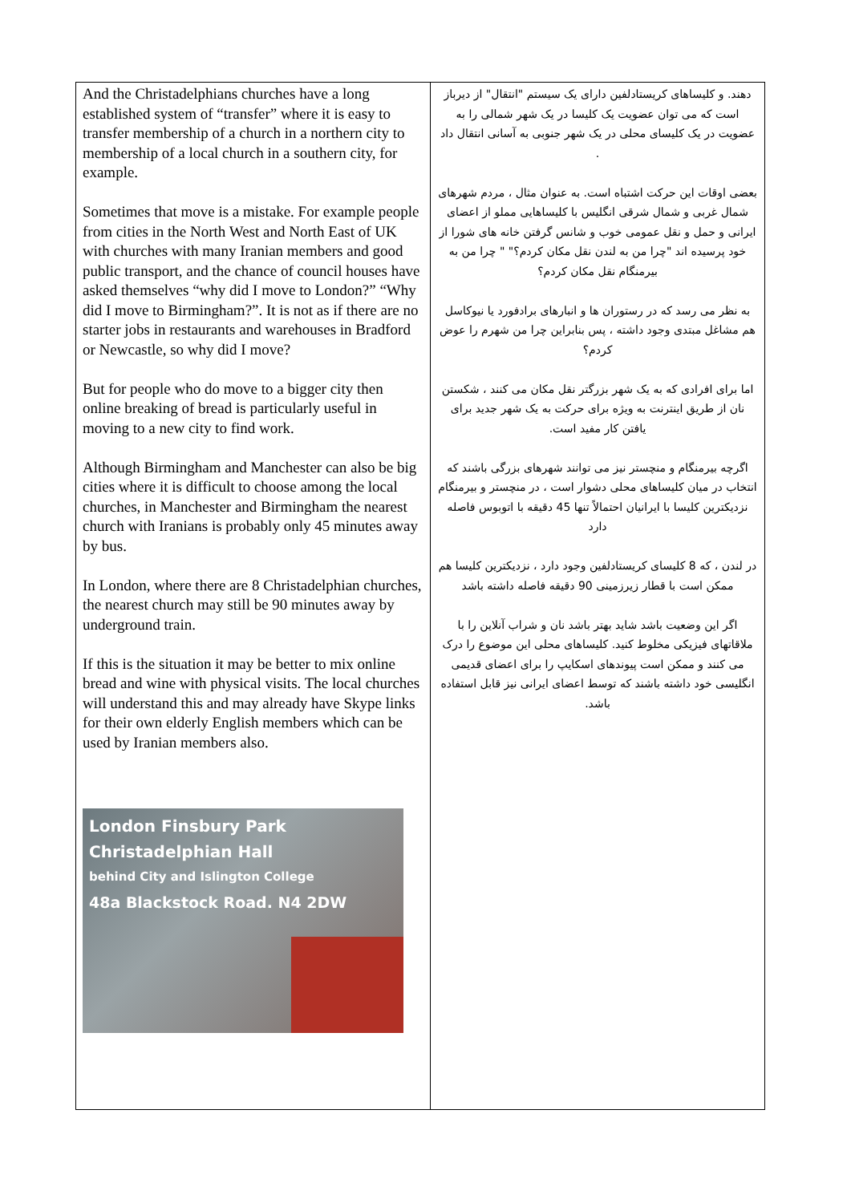| And the Christadelphians churches have a long established system of “transfer” where it is easy to transfer membership of a church in a northern city to membership of a local church in a southern city, for example. Sometimes that move is a mistake. For example people from cities in the North West and North East of UK with churches with many Iranian members and good public transport, and the chance of council houses have asked themselves “why did I move to London?” “Why did I move to Birmingham?”. It is not as if there are no starter jobs in restaurants and warehouses in Bradford or Newcastle, so why did I move? But for people who do move to a bigger city then online breaking of bread is particularly useful in moving to a new city to find work. Although Birmingham and Manchester can also be big cities where it is difficult to choose among the local churches, in Manchester and Birmingham the nearest church with Iranians is probably only 45 minutes away by bus. In London, where there are 8 Christadelphian churches, the nearest church may still be 90 minutes away by underground train. If this is the situation it may be better to mix online bread and wine with physical visits. The local churches will understand this and may already have Skype links for their own elderly English members which can be used by Iranian members also. London Finsbury Park Christadelphian Hall behind City and Islington College 48a Blackstock Road. N4 2DW | دهند. و کلیساهای کریستادلفین دارای یک سیستم "انتقال" از دیرباز است که می توان عضویت یک کلیسا در یک شهر شمالی را به عضویت در یک کلیسای محلی در یک شهر جنوبی به آسانی انتقال داد . بعضی اوقات این حرکت اشتباه است. به عنوان مثال ، مردم شهرهای شمال غربی و شمال شرقی انگلیس با کلیساهایی مملو از اعضای ایرانی و حمل و نقل عمومی خوب و شانس گرفتن خانه های شورا از خود پرسیده اند "چرا من به لندن نقل مکان کردم؟" " چرا من به بیرمنگام نقل مکان کردم؟ به نظر می رسد که در رستوران ها و انبارهای برادفورد یا نیوکاسل هم مشاغل مبتدی وجود داشته ، پس بنابراین چرا من شهرم را عوض کردم؟ اما برای افرادی که به یک شهر بزرگتر نقل مکان می کنند ، شکستن نان از طریق اینترنت به ویژه برای حرکت به یک شهر جدید برای یافتن کار مفید است. اگرچه بیرمنگام و منچستر نیز می توانند شهرهای بزرگی باشند که انتخاب در میان کلیساهای محلی دشوار است ، در منچستر و بیرمنگام نزدیکترین کلیسا با ایرانیان احتمالاً تنها 45 دقیقه با اتوبوس فاصله دارد در لندن ، که 8 کلیسای کریستادلفین وجود دارد ، نزدیکترین کلیسا هم ممکن است با قطار زیرزمینی 90 دقیقه فاصله داشته باشد اگر این وضعیت باشد شاید بهتر باشد نان و شراب آنلاین را با ملاقاتهای فیزیکی مخلوط کنید. کلیساهای محلی این موضوع را درک می کنند و ممکن است پیوندهای اسکایپ را برای اعضای قدیمی انگلیسی خود داشته باشند که توسط اعضای ایرانی نیز قابل استفاده باشد. |